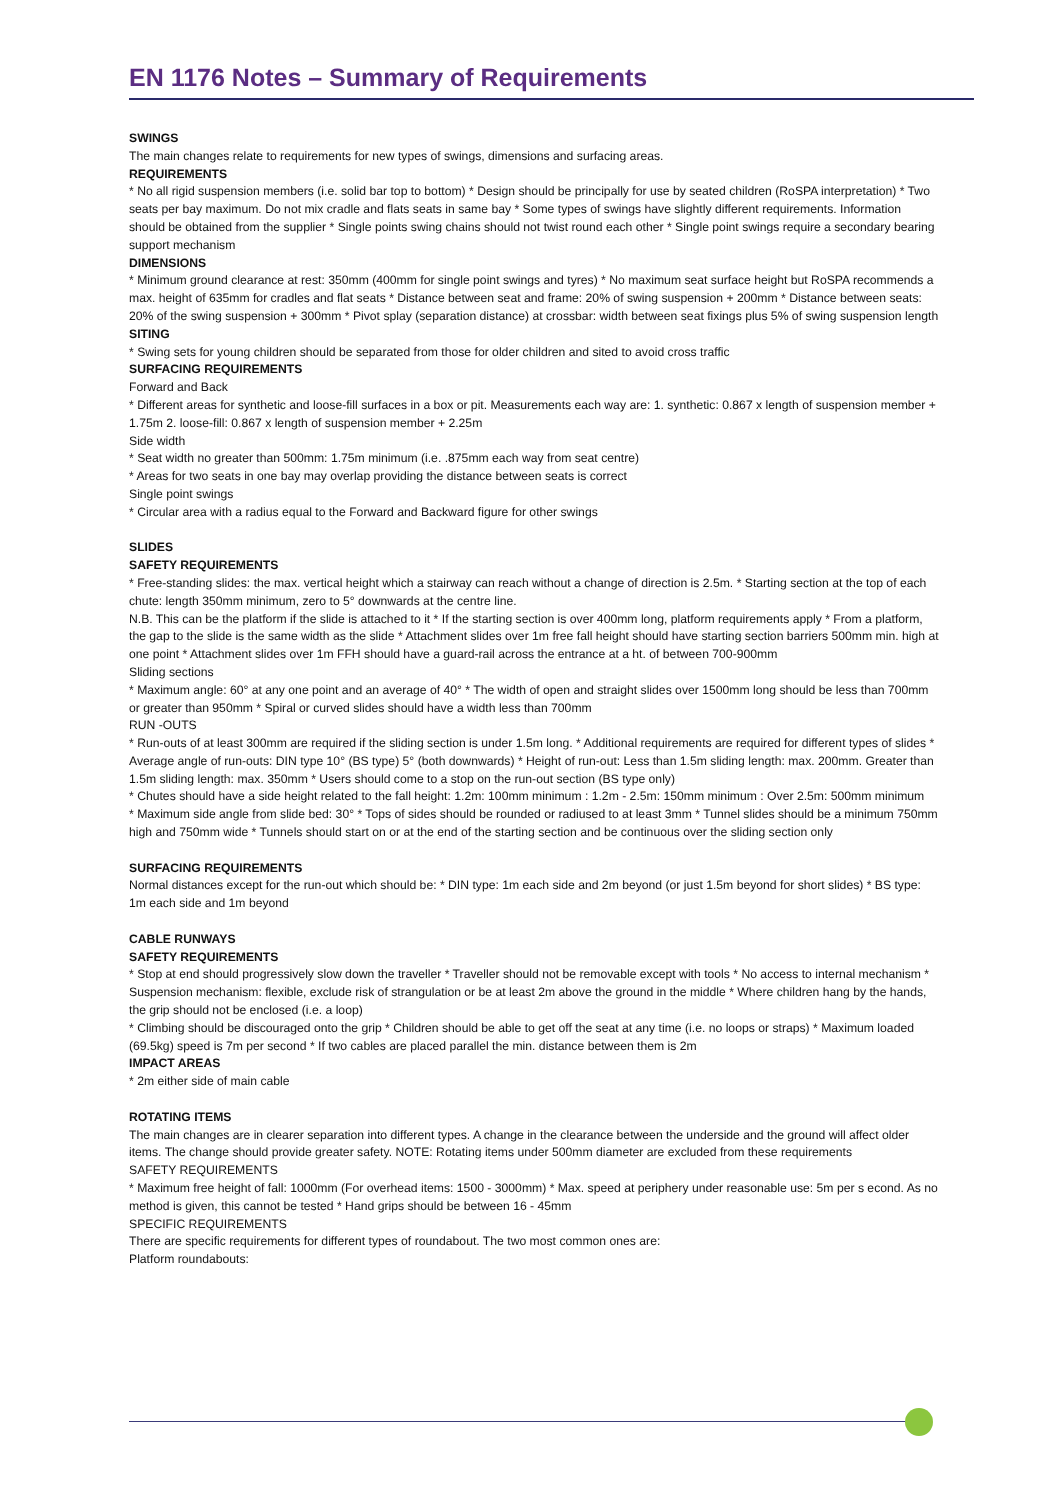EN 1176 Notes – Summary of Requirements
SWINGS
The main changes relate to requirements for new types of swings, dimensions and surfacing areas.
REQUIREMENTS
* No all rigid suspension members (i.e. solid bar top to bottom) * Design should be principally for use by seated children (RoSPA interpretation) * Two seats per bay maximum. Do not mix cradle and flats seats in same bay * Some types of swings have slightly different requirements. Information should be obtained from the supplier * Single points swing chains should not twist round each other * Single point swings require a secondary bearing support mechanism
DIMENSIONS
* Minimum ground clearance at rest: 350mm (400mm for single point swings and tyres) * No maximum seat surface height but RoSPA recommends a max. height of 635mm for cradles and flat seats * Distance between seat and frame: 20% of swing suspension + 200mm * Distance between seats: 20% of the swing suspension + 300mm * Pivot splay (separation distance) at crossbar: width between seat fixings plus 5% of swing suspension length
SITING
* Swing sets for young children should be separated from those for older children and sited to avoid cross traffic
SURFACING REQUIREMENTS
Forward and Back
* Different areas for synthetic and loose-fill surfaces in a box or pit. Measurements each way are: 1. synthetic: 0.867 x length of suspension member + 1.75m 2. loose-fill: 0.867 x length of suspension member + 2.25m
Side width
* Seat width no greater than 500mm: 1.75m minimum (i.e. .875mm each way from seat centre)
* Areas for two seats in one bay may overlap providing the distance between seats is correct
Single point swings
* Circular area with a radius equal to the Forward and Backward figure for other swings
SLIDES
SAFETY REQUIREMENTS
* Free-standing slides: the max. vertical height which a stairway can reach without a change of direction is 2.5m. * Starting section at the top of each chute: length 350mm minimum, zero to 5° downwards at the centre line.
N.B. This can be the platform if the slide is attached to it * If the starting section is over 400mm long, platform requirements apply * From a platform, the gap to the slide is the same width as the slide * Attachment slides over 1m free fall height should have starting section barriers 500mm min. high at one point * Attachment slides over 1m FFH should have a guard-rail across the entrance at a ht. of between 700-900mm
Sliding sections
* Maximum angle: 60° at any one point and an average of 40° * The width of open and straight slides over 1500mm long should be less than 700mm or greater than 950mm * Spiral or curved slides should have a width less than 700mm
RUN -OUTS
* Run-outs of at least 300mm are required if the sliding section is under 1.5m long. * Additional requirements are required for different types of slides * Average angle of run-outs: DIN type 10° (BS type) 5° (both downwards) * Height of run-out: Less than 1.5m sliding length: max. 200mm. Greater than 1.5m sliding length: max. 350mm * Users should come to a stop on the run-out section (BS type only)
* Chutes should have a side height related to the fall height: 1.2m: 100mm minimum : 1.2m - 2.5m: 150mm minimum : Over 2.5m: 500mm minimum
* Maximum side angle from slide bed: 30° * Tops of sides should be rounded or radiused to at least 3mm * Tunnel slides should be a minimum 750mm high and 750mm wide * Tunnels should start on or at the end of the starting section and be continuous over the sliding section only
SURFACING REQUIREMENTS
Normal distances except for the run-out which should be: * DIN type: 1m each side and 2m beyond (or just 1.5m beyond for short slides) * BS type: 1m each side and 1m beyond
CABLE RUNWAYS
SAFETY REQUIREMENTS
* Stop at end should progressively slow down the traveller * Traveller should not be removable except with tools * No access to internal mechanism * Suspension mechanism: flexible, exclude risk of strangulation or be at least 2m above the ground in the middle * Where children hang by the hands, the grip should not be enclosed (i.e. a loop)
* Climbing should be discouraged onto the grip * Children should be able to get off the seat at any time (i.e. no loops or straps) * Maximum loaded (69.5kg) speed is 7m per second * If two cables are placed parallel the min. distance between them is 2m
IMPACT AREAS
* 2m either side of main cable
ROTATING ITEMS
The main changes are in clearer separation into different types. A change in the clearance between the underside and the ground will affect older items. The change should provide greater safety. NOTE: Rotating items under 500mm diameter are excluded from these requirements
SAFETY REQUIREMENTS
* Maximum free height of fall: 1000mm (For overhead items: 1500 - 3000mm) * Max. speed at periphery under reasonable use: 5m per s econd. As no method is given, this cannot be tested * Hand grips should be between 16 - 45mm
SPECIFIC REQUIREMENTS
There are specific requirements for different types of roundabout. The two most common ones are:
Platform roundabouts: